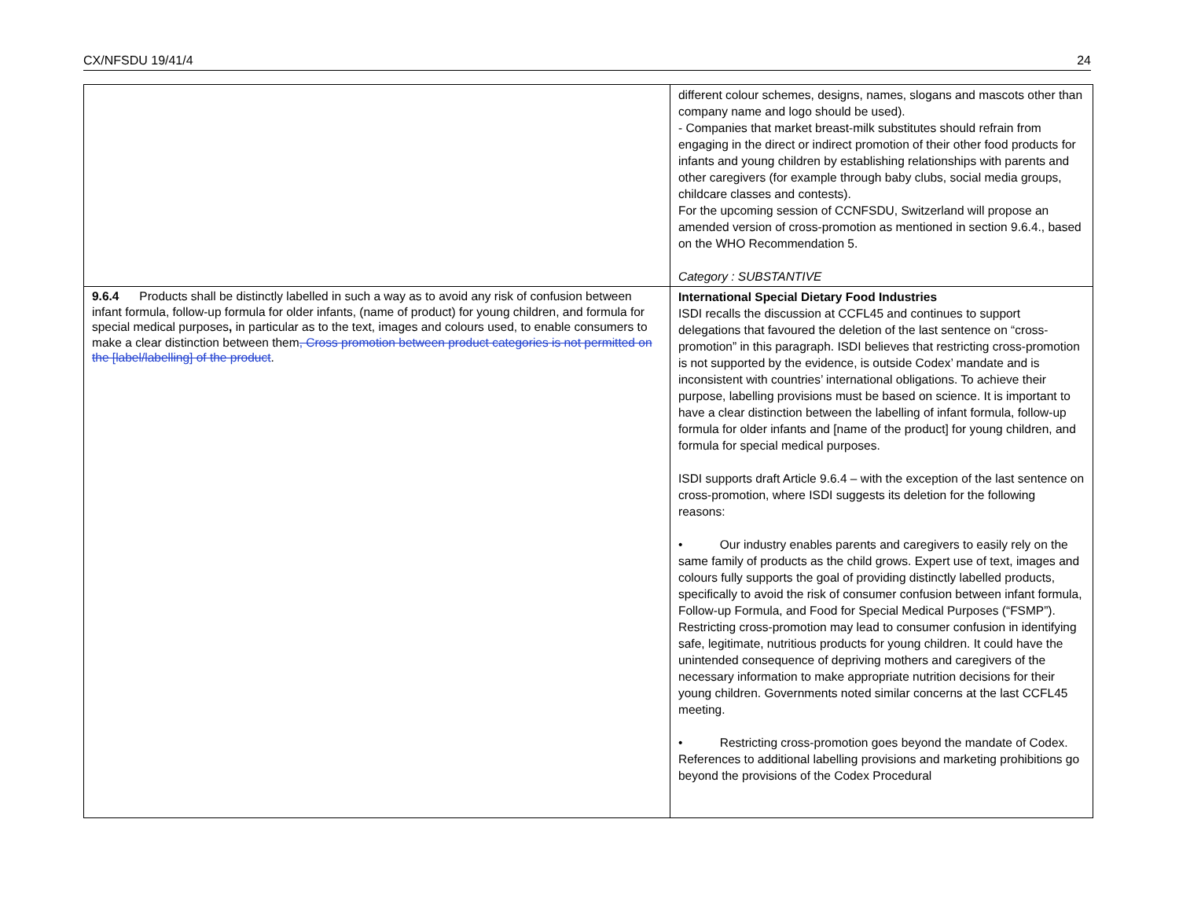CX/NFSDU 19/41/4 24
| | different colour schemes, designs, names, slogans and mascots other than company name and logo should be used). - Companies that market breast-milk substitutes should refrain from engaging in the direct or indirect promotion of their other food products for infants and young children by establishing relationships with parents and other caregivers (for example through baby clubs, social media groups, childcare classes and contests). For the upcoming session of CCNFSDU, Switzerland will propose an amended version of cross-promotion as mentioned in section 9.6.4., based on the WHO Recommendation 5. Category : SUBSTANTIVE |
| 9.6.4 Products shall be distinctly labelled in such a way as to avoid any risk of confusion between infant formula, follow-up formula for older infants, (name of product) for young children, and formula for special medical purposes , in particular as to the text, images and colours used, to enable consumers to make a clear distinction between them , Cross promotion between product categories is not permitted on the [label/labelling] of the product . | International Special Dietary Food Industries ISDI recalls the discussion at CCFL45 and continues to support delegations that favoured the deletion of the last sentence on “cross-promotion” in this paragraph. ISDI believes that restricting cross-promotion is not supported by the evidence, is outside Codex’ mandate and is inconsistent with countries’ international obligations. To achieve their purpose, labelling provisions must be based on science. It is important to have a clear distinction between the labelling of infant formula, follow-up formula for older infants and [name of the product] for young children, and formula for special medical purposes. ISDI supports draft Article 9.6.4 – with the exception of the last sentence on cross-promotion, where ISDI suggests its deletion for the following reasons: • Our industry enables parents and caregivers to easily rely on the same family of products as the child grows. Expert use of text, images and colours fully supports the goal of providing distinctly labelled products, specifically to avoid the risk of consumer confusion between infant formula, Follow-up Formula, and Food for Special Medical Purposes (“FSMP”). Restricting cross-promotion may lead to consumer confusion in identifying safe, legitimate, nutritious products for young children. It could have the unintended consequence of depriving mothers and caregivers of the necessary information to make appropriate nutrition decisions for their young children. Governments noted similar concerns at the last CCFL45 meeting. • Restricting cross-promotion goes beyond the mandate of Codex. References to additional labelling provisions and marketing prohibitions go beyond the provisions of the Codex Procedural |